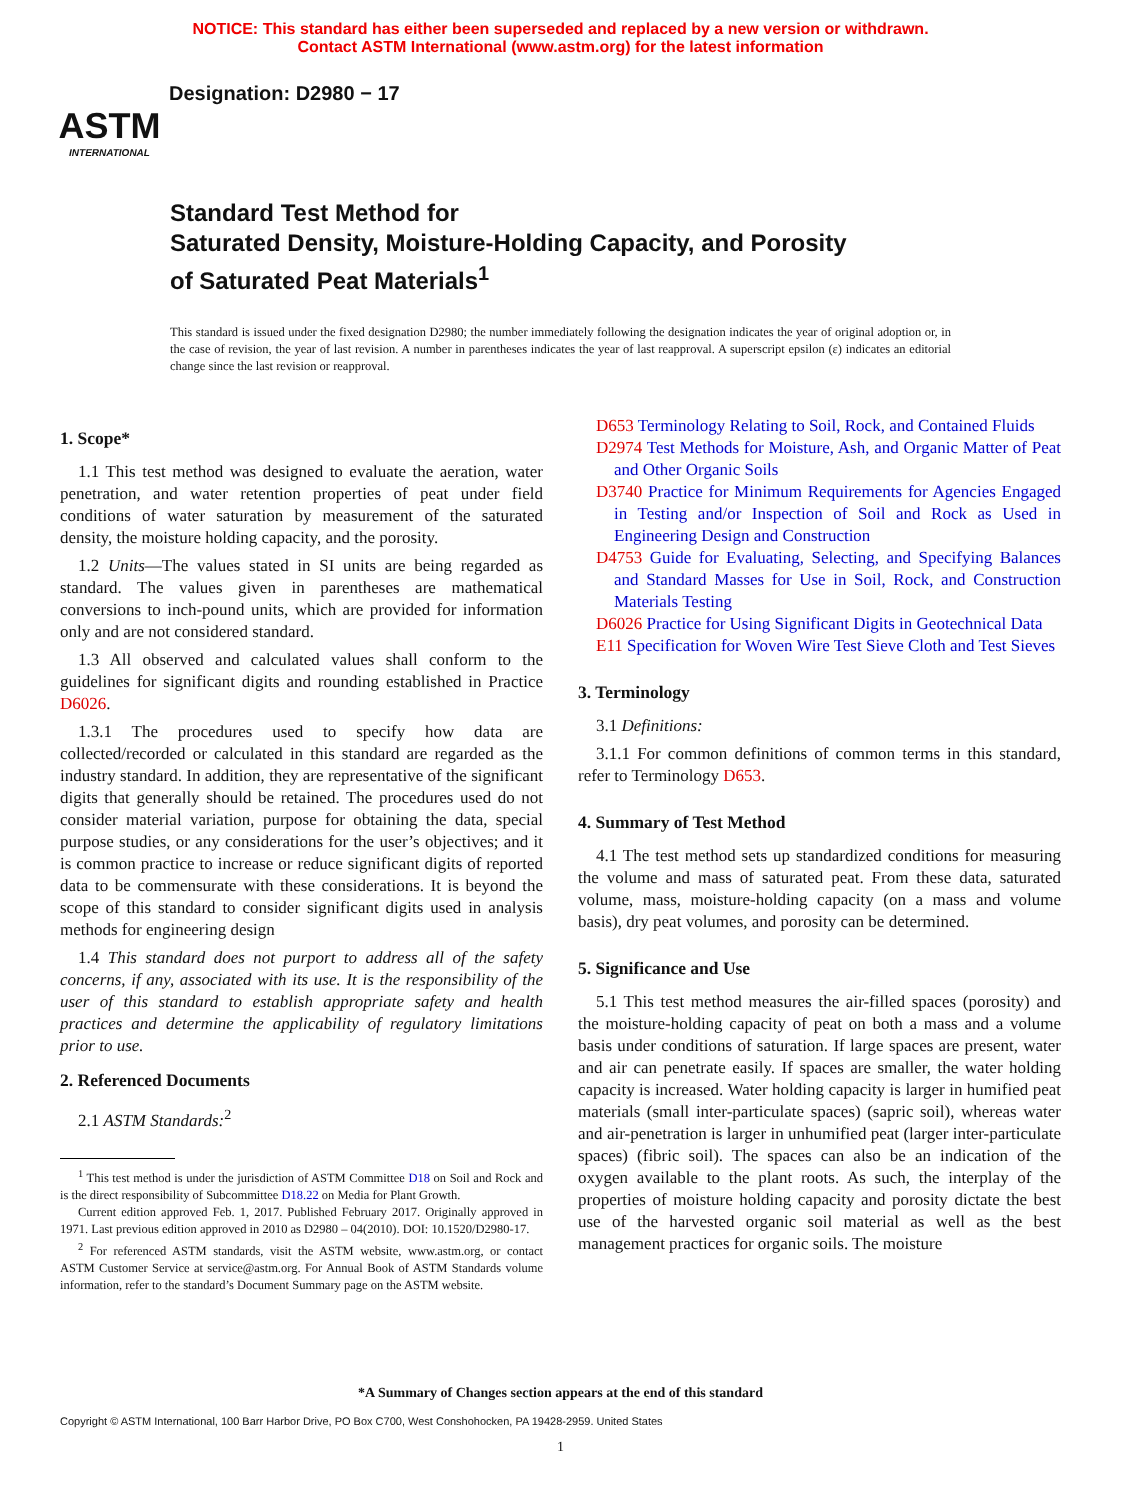NOTICE: This standard has either been superseded and replaced by a new version or withdrawn.
Contact ASTM International (www.astm.org) for the latest information
ASTM
INTERNATIONAL
Designation: D2980 − 17
Standard Test Method for
Saturated Density, Moisture-Holding Capacity, and Porosity
of Saturated Peat Materials<sup>1</sup>
This standard is issued under the fixed designation D2980; the number immediately following the designation indicates the year of original adoption or, in the case of revision, the year of last revision. A number in parentheses indicates the year of last reapproval. A superscript epsilon (ε) indicates an editorial change since the last revision or reapproval.
1. Scope*
1.1 This test method was designed to evaluate the aeration, water penetration, and water retention properties of peat under field conditions of water saturation by measurement of the saturated density, the moisture holding capacity, and the porosity.
1.2 Units—The values stated in SI units are being regarded as standard. The values given in parentheses are mathematical conversions to inch-pound units, which are provided for information only and are not considered standard.
1.3 All observed and calculated values shall conform to the guidelines for significant digits and rounding established in Practice D6026.
1.3.1 The procedures used to specify how data are collected/recorded or calculated in this standard are regarded as the industry standard. In addition, they are representative of the significant digits that generally should be retained. The procedures used do not consider material variation, purpose for obtaining the data, special purpose studies, or any considerations for the user’s objectives; and it is common practice to increase or reduce significant digits of reported data to be commensurate with these considerations. It is beyond the scope of this standard to consider significant digits used in analysis methods for engineering design
1.4 This standard does not purport to address all of the safety concerns, if any, associated with its use. It is the responsibility of the user of this standard to establish appropriate safety and health practices and determine the applicability of regulatory limitations prior to use.
2. Referenced Documents
2.1 ASTM Standards:<sup>2</sup>
<sup>1</sup> This test method is under the jurisdiction of ASTM Committee D18 on Soil and Rock and is the direct responsibility of Subcommittee D18.22 on Media for Plant Growth.
Current edition approved Feb. 1, 2017. Published February 2017. Originally approved in 1971. Last previous edition approved in 2010 as D2980 – 04(2010). DOI: 10.1520/D2980-17.
<sup>2</sup> For referenced ASTM standards, visit the ASTM website, www.astm.org, or contact ASTM Customer Service at service@astm.org. For Annual Book of ASTM Standards volume information, refer to the standard’s Document Summary page on the ASTM website.
D653 Terminology Relating to Soil, Rock, and Contained Fluids
D2974 Test Methods for Moisture, Ash, and Organic Matter of Peat and Other Organic Soils
D3740 Practice for Minimum Requirements for Agencies Engaged in Testing and/or Inspection of Soil and Rock as Used in Engineering Design and Construction
D4753 Guide for Evaluating, Selecting, and Specifying Balances and Standard Masses for Use in Soil, Rock, and Construction Materials Testing
D6026 Practice for Using Significant Digits in Geotechnical Data
E11 Specification for Woven Wire Test Sieve Cloth and Test Sieves
3. Terminology
3.1 Definitions:
3.1.1 For common definitions of common terms in this standard, refer to Terminology D653.
4. Summary of Test Method
4.1 The test method sets up standardized conditions for measuring the volume and mass of saturated peat. From these data, saturated volume, mass, moisture-holding capacity (on a mass and volume basis), dry peat volumes, and porosity can be determined.
5. Significance and Use
5.1 This test method measures the air-filled spaces (porosity) and the moisture-holding capacity of peat on both a mass and a volume basis under conditions of saturation. If large spaces are present, water and air can penetrate easily. If spaces are smaller, the water holding capacity is increased. Water holding capacity is larger in humified peat materials (small inter-particulate spaces) (sapric soil), whereas water and air-penetration is larger in unhumified peat (larger inter-particulate spaces) (fibric soil). The spaces can also be an indication of the oxygen available to the plant roots. As such, the interplay of the properties of moisture holding capacity and porosity dictate the best use of the harvested organic soil material as well as the best management practices for organic soils. The moisture
*A Summary of Changes section appears at the end of this standard
Copyright © ASTM International, 100 Barr Harbor Drive, PO Box C700, West Conshohocken, PA 19428-2959. United States
1